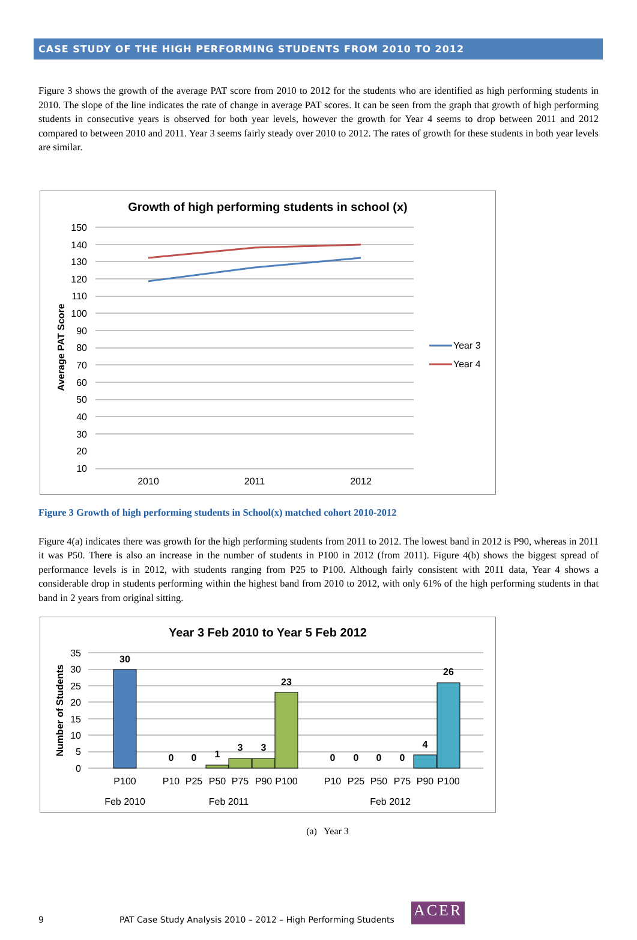CASE STUDY OF THE HIGH PERFORMING STUDENTS FROM 2010 TO 2012
Figure 3 shows the growth of the average PAT score from 2010 to 2012 for the students who are identified as high performing students in 2010. The slope of the line indicates the rate of change in average PAT scores. It can be seen from the graph that growth of high performing students in consecutive years is observed for both year levels, however the growth for Year 4 seems to drop between 2011 and 2012 compared to between 2010 and 2011. Year 3 seems fairly steady over 2010 to 2012. The rates of growth for these students in both year levels are similar.
Growth of high performing students in school (x)
150
140
130
120
110
100
90
80
70
60
50
40
30
20
10
Average PAT Score
2010
2011
2012
Year 3
Year 4
Figure 3 Growth of high performing students in School(x) matched cohort 2010-2012
Figure 4(a) indicates there was growth for the high performing students from 2011 to 2012. The lowest band in 2012 is P90, whereas in 2011 it was P50. There is also an increase in the number of students in P100 in 2012 (from 2011). Figure 4(b) shows the biggest spread of performance levels is in 2012, with students ranging from P25 to P100. Although fairly consistent with 2011 data, Year 4 shows a considerable drop in students performing within the highest band from 2010 to 2012, with only 61% of the high performing students in that band in 2 years from original sitting.
Year 3 Feb 2010 to Year 5 Feb 2012
35
30
25
20
15
10
5
0
Number of Students
30
0
0
1
3
3
23
0
0
0
0
4
26
P100
P10
P25
P50
P75
P90
P100
P10
P25
P50
P75
P90
P100
Feb 2010
Feb 2011
Feb 2012
(a) Year 3
9 PAT Case Study Analysis 2010 – 2012 – High Performing Students ACER